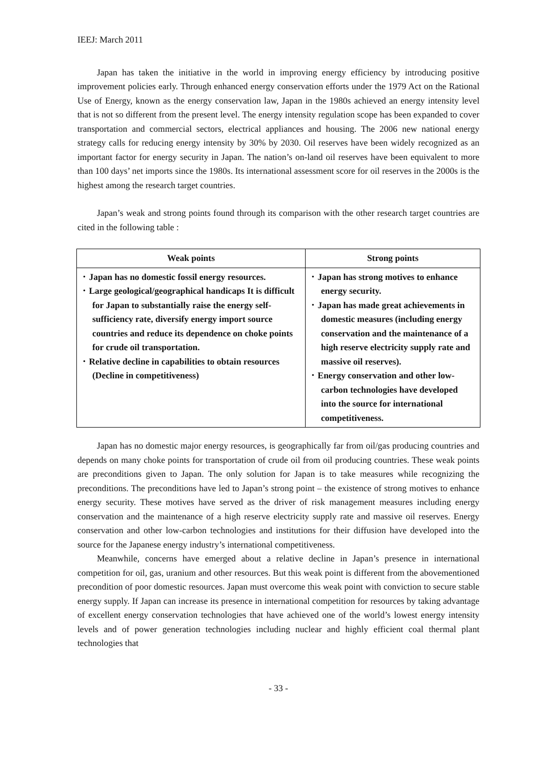IEEJ: March 2011
Japan has taken the initiative in the world in improving energy efficiency by introducing positive improvement policies early. Through enhanced energy conservation efforts under the 1979 Act on the Rational Use of Energy, known as the energy conservation law, Japan in the 1980s achieved an energy intensity level that is not so different from the present level. The energy intensity regulation scope has been expanded to cover transportation and commercial sectors, electrical appliances and housing. The 2006 new national energy strategy calls for reducing energy intensity by 30% by 2030. Oil reserves have been widely recognized as an important factor for energy security in Japan. The nation’s on-land oil reserves have been equivalent to more than 100 days’ net imports since the 1980s. Its international assessment score for oil reserves in the 2000s is the highest among the research target countries.
Japan’s weak and strong points found through its comparison with the other research target countries are cited in the following table :
| Weak points | Strong points |
| --- | --- |
| ･ Japan has no domestic fossil energy resources. ･ Large geological/geographical handicaps It is difficult for Japan to substantially raise the energy self-sufficiency rate, diversify energy import source countries and reduce its dependence on choke points for crude oil transportation. ･ Relative decline in capabilities to obtain resources (Decline in competitiveness) | ･ Japan has strong motives to enhance energy security. ･ Japan has made great achievements in domestic measures (including energy conservation and the maintenance of a high reserve electricity supply rate and massive oil reserves). ･ Energy conservation and other low-carbon technologies have developed into the source for international competitiveness. |
Japan has no domestic major energy resources, is geographically far from oil/gas producing countries and depends on many choke points for transportation of crude oil from oil producing countries. These weak points are preconditions given to Japan. The only solution for Japan is to take measures while recognizing the preconditions. The preconditions have led to Japan’s strong point – the existence of strong motives to enhance energy security. These motives have served as the driver of risk management measures including energy conservation and the maintenance of a high reserve electricity supply rate and massive oil reserves. Energy conservation and other low-carbon technologies and institutions for their diffusion have developed into the source for the Japanese energy industry’s international competitiveness.
Meanwhile, concerns have emerged about a relative decline in Japan’s presence in international competition for oil, gas, uranium and other resources. But this weak point is different from the abovementioned precondition of poor domestic resources. Japan must overcome this weak point with conviction to secure stable energy supply. If Japan can increase its presence in international competition for resources by taking advantage of excellent energy conservation technologies that have achieved one of the world’s lowest energy intensity levels and of power generation technologies including nuclear and highly efficient coal thermal plant technologies that
- 33 -